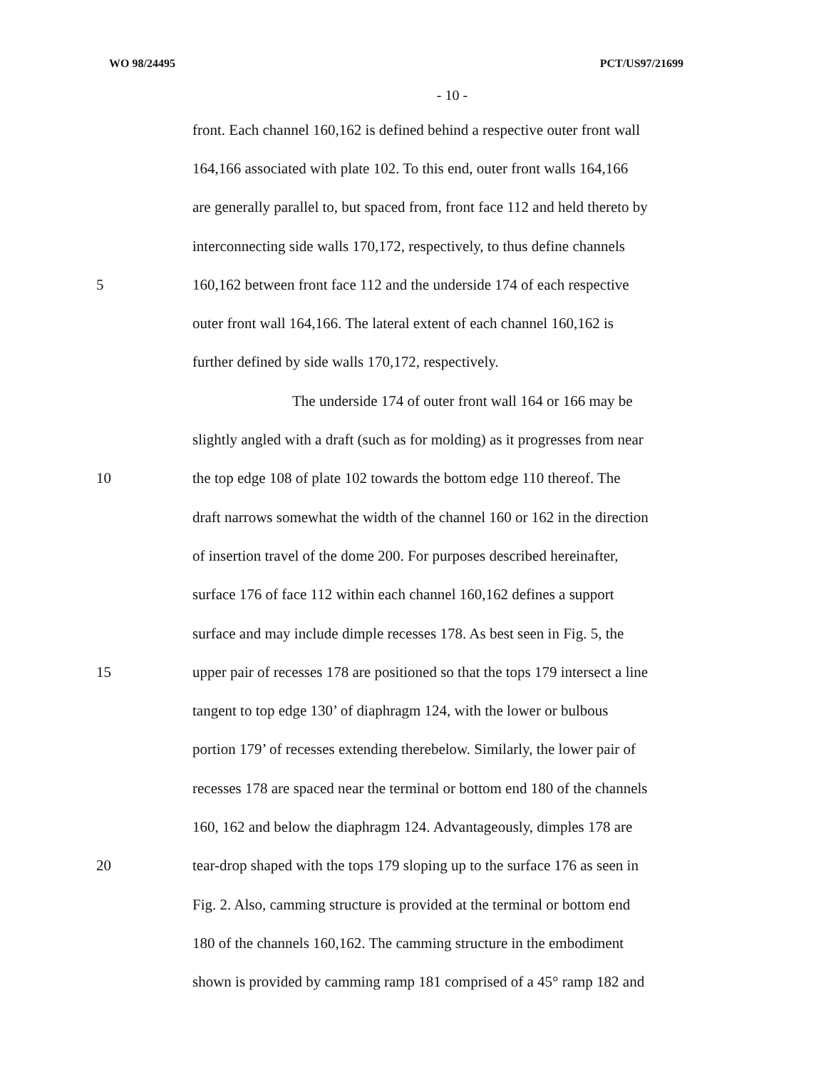WO 98/24495 PCT/US97/21699
- 10 -
front. Each channel 160,162 is defined behind a respective outer front wall
164,166 associated with plate 102. To this end, outer front walls 164,166
are generally parallel to, but spaced from, front face 112 and held thereto by
interconnecting side walls 170,172, respectively, to thus define channels
5 160,162 between front face 112 and the underside 174 of each respective
outer front wall 164,166. The lateral extent of each channel 160,162 is
further defined by side walls 170,172, respectively.
The underside 174 of outer front wall 164 or 166 may be
slightly angled with a draft (such as for molding) as it progresses from near
10 the top edge 108 of plate 102 towards the bottom edge 110 thereof. The
draft narrows somewhat the width of the channel 160 or 162 in the direction
of insertion travel of the dome 200. For purposes described hereinafter,
surface 176 of face 112 within each channel 160,162 defines a support
surface and may include dimple recesses 178. As best seen in Fig. 5, the
15 upper pair of recesses 178 are positioned so that the tops 179 intersect a line
tangent to top edge 130’ of diaphragm 124, with the lower or bulbous
portion 179’ of recesses extending therebelow. Similarly, the lower pair of
recesses 178 are spaced near the terminal or bottom end 180 of the channels
160, 162 and below the diaphragm 124. Advantageously, dimples 178 are
20 tear-drop shaped with the tops 179 sloping up to the surface 176 as seen in
Fig. 2. Also, camming structure is provided at the terminal or bottom end
180 of the channels 160,162. The camming structure in the embodiment
shown is provided by camming ramp 181 comprised of a 45° ramp 182 and